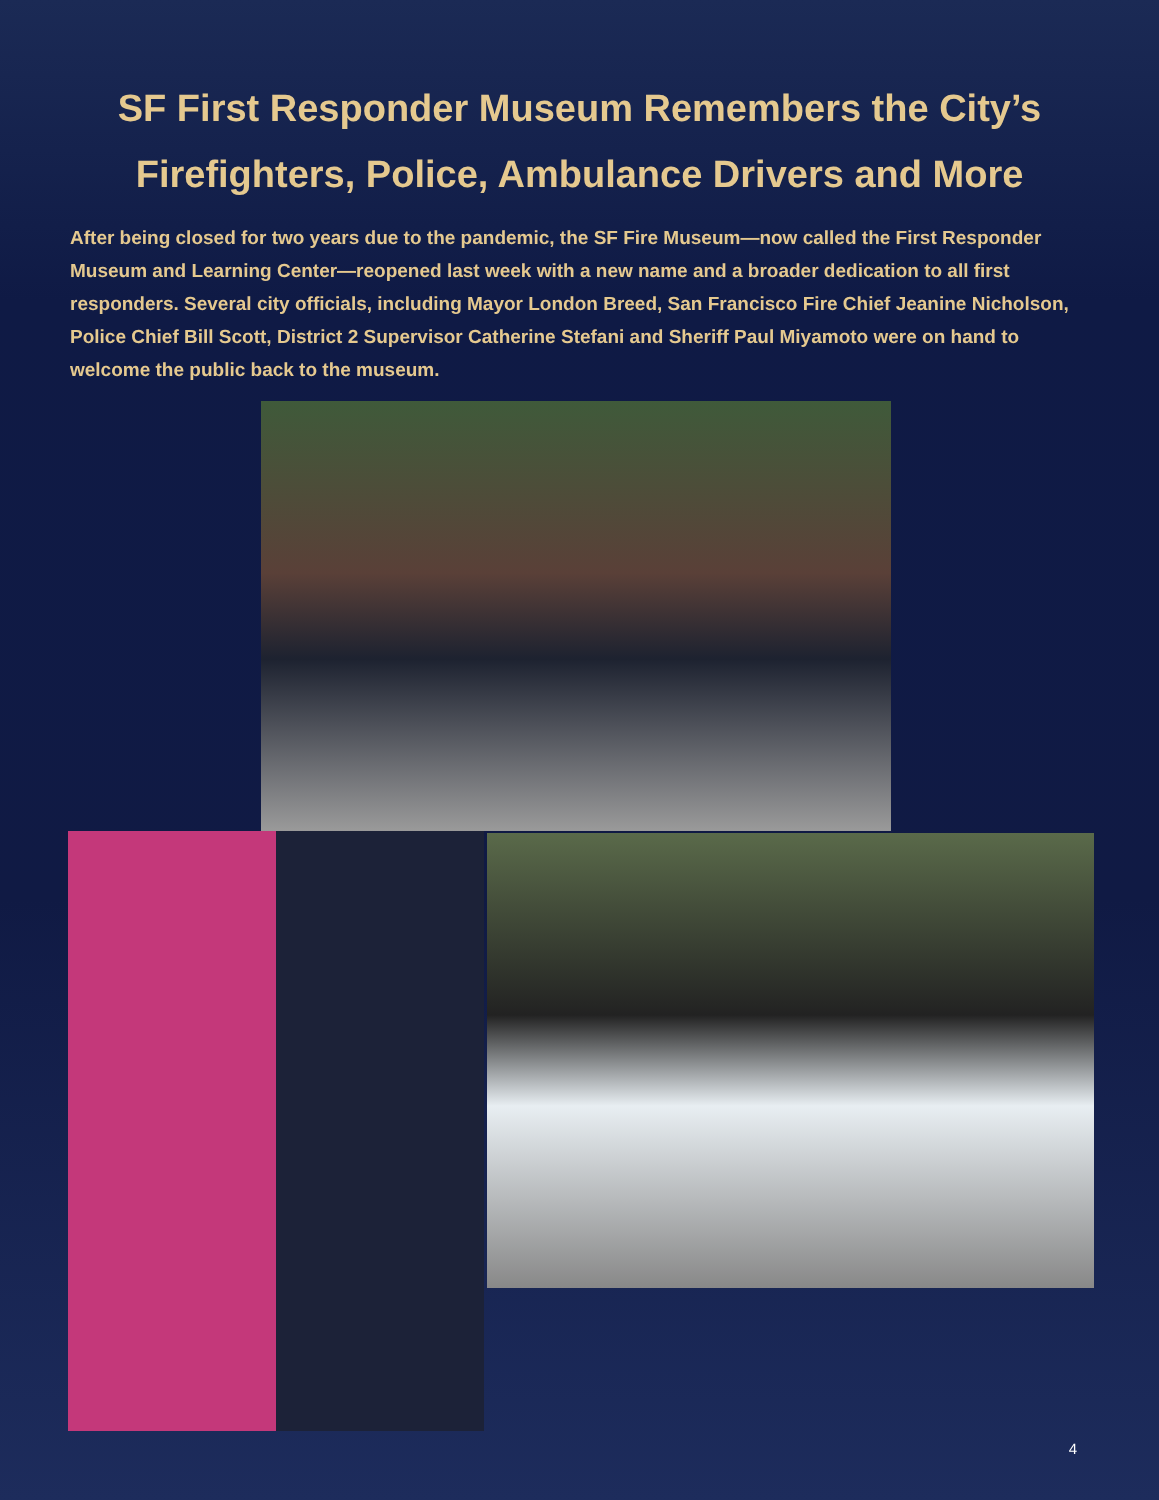SF First Responder Museum Remembers the City’s
Firefighters, Police, Ambulance Drivers and More
After being closed for two years due to the pandemic, the SF Fire Museum—now called the First Responder Museum and Learning Center—reopened last week with a new name and a broader dedication to all first responders. Several city officials, including Mayor London Breed, San Francisco Fire Chief Jeanine Nicholson, Police Chief Bill Scott, District 2 Supervisor Catherine Stefani and Sheriff Paul Miyamoto were on hand to welcome the public back to the museum.
4